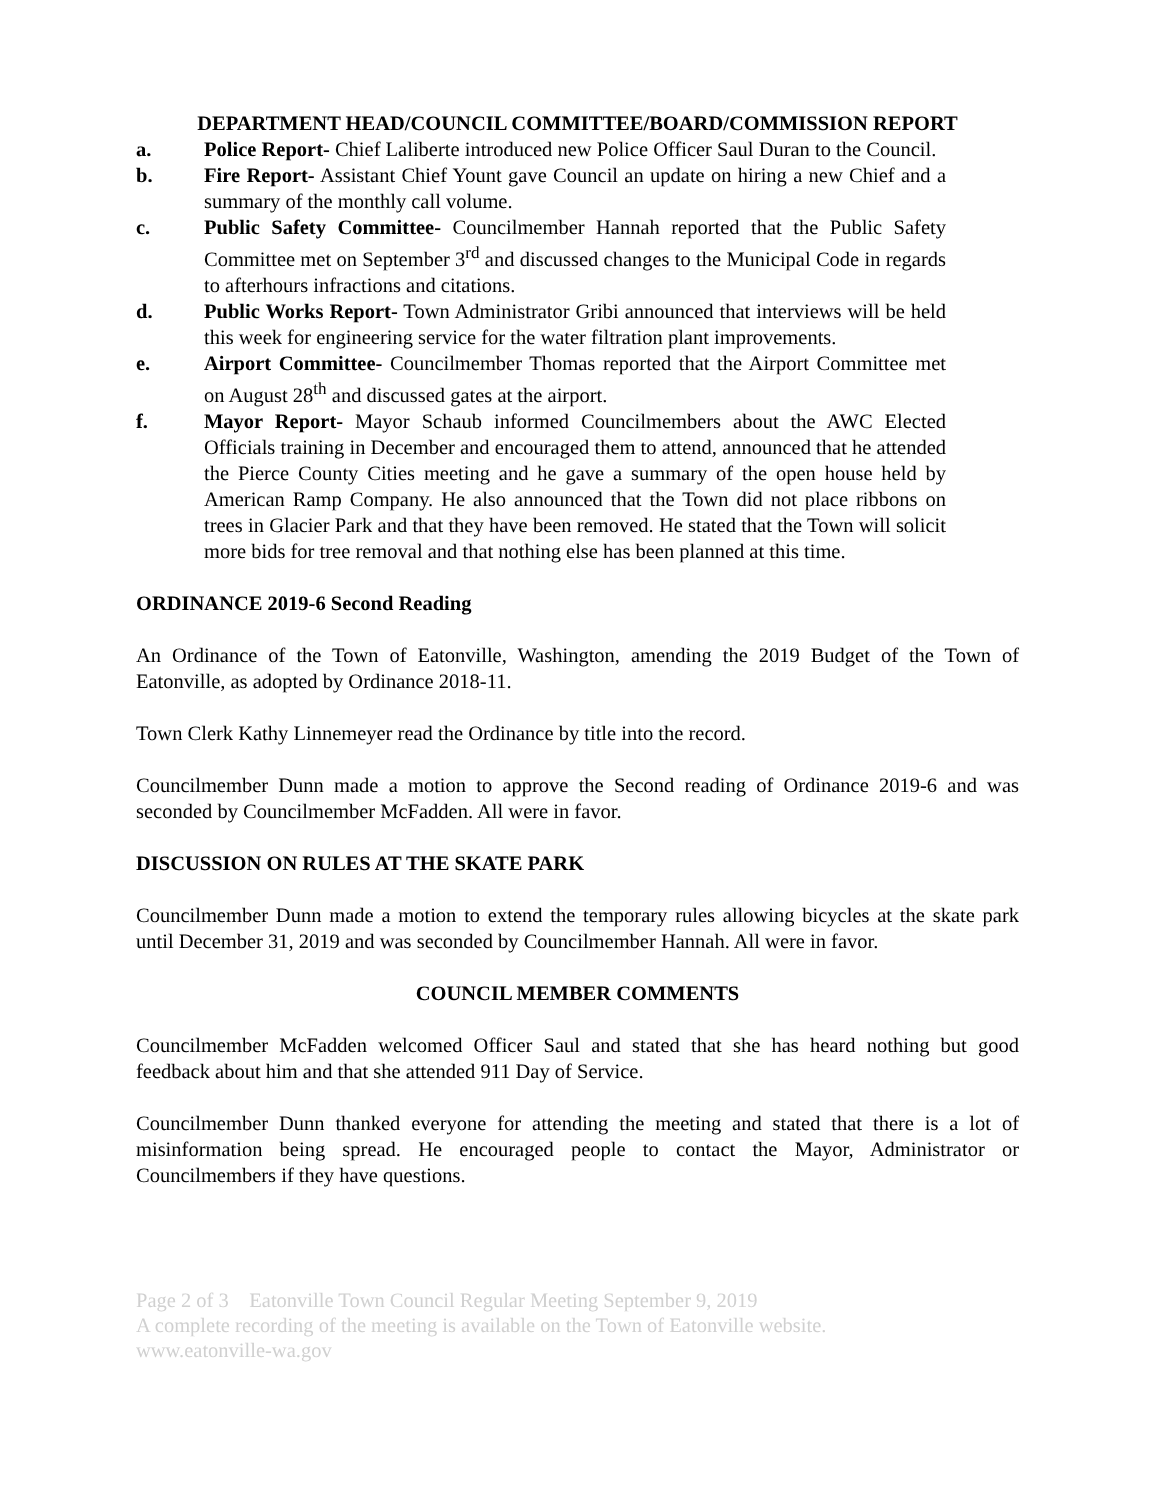DEPARTMENT HEAD/COUNCIL COMMITTEE/BOARD/COMMISSION REPORT
a. Police Report- Chief Laliberte introduced new Police Officer Saul Duran to the Council.
b. Fire Report- Assistant Chief Yount gave Council an update on hiring a new Chief and a summary of the monthly call volume.
c. Public Safety Committee- Councilmember Hannah reported that the Public Safety Committee met on September 3<sup>rd</sup> and discussed changes to the Municipal Code in regards to afterhours infractions and citations.
d. Public Works Report- Town Administrator Gribi announced that interviews will be held this week for engineering service for the water filtration plant improvements.
e. Airport Committee- Councilmember Thomas reported that the Airport Committee met on August 28<sup>th</sup> and discussed gates at the airport.
f. Mayor Report- Mayor Schaub informed Councilmembers about the AWC Elected Officials training in December and encouraged them to attend, announced that he attended the Pierce County Cities meeting and he gave a summary of the open house held by American Ramp Company. He also announced that the Town did not place ribbons on trees in Glacier Park and that they have been removed. He stated that the Town will solicit more bids for tree removal and that nothing else has been planned at this time.
ORDINANCE 2019-6 Second Reading
An Ordinance of the Town of Eatonville, Washington, amending the 2019 Budget of the Town of Eatonville, as adopted by Ordinance 2018-11.
Town Clerk Kathy Linnemeyer read the Ordinance by title into the record.
Councilmember Dunn made a motion to approve the Second reading of Ordinance 2019-6 and was seconded by Councilmember McFadden. All were in favor.
DISCUSSION ON RULES AT THE SKATE PARK
Councilmember Dunn made a motion to extend the temporary rules allowing bicycles at the skate park until December 31, 2019 and was seconded by Councilmember Hannah. All were in favor.
COUNCIL MEMBER COMMENTS
Councilmember McFadden welcomed Officer Saul and stated that she has heard nothing but good feedback about him and that she attended 911 Day of Service.
Councilmember Dunn thanked everyone for attending the meeting and stated that there is a lot of misinformation being spread. He encouraged people to contact the Mayor, Administrator or Councilmembers if they have questions.
Page 2 of 3 Eatonville Town Council Regular Meeting September 9, 2019
A complete recording of the meeting is available on the Town of Eatonville website.
www.eatonville-wa.gov